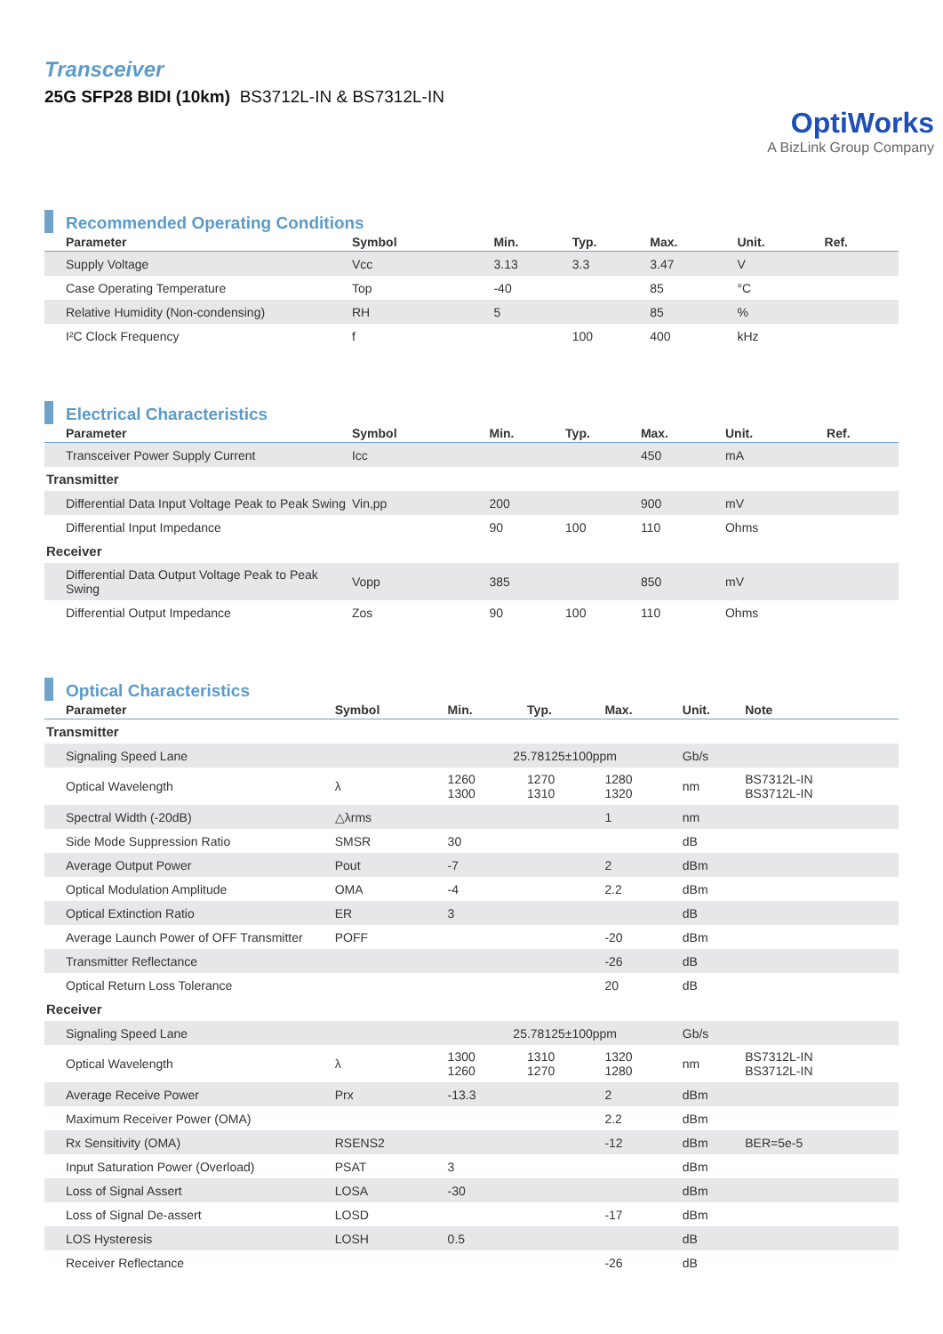Transceiver
25G SFP28 BIDI (10km) BS3712L-IN & BS7312L-IN
OptiWorks
A BizLink Group Company
Recommended Operating Conditions
| Parameter | Symbol | Min. | Typ. | Max. | Unit. | Ref. |
| --- | --- | --- | --- | --- | --- | --- |
| Supply Voltage | Vcc | 3.13 | 3.3 | 3.47 | V | |
| Case Operating Temperature | Top | -40 | | 85 | °C | |
| Relative Humidity (Non-condensing) | RH | 5 | | 85 | % | |
| I²C Clock Frequency | f | | 100 | 400 | kHz | |
Electrical Characteristics
| Parameter | Symbol | Min. | Typ. | Max. | Unit. | Ref. |
| --- | --- | --- | --- | --- | --- | --- |
| Transceiver Power Supply Current | Icc | | | 450 | mA | |
| Transmitter | | | | | | |
| Differential Data Input Voltage Peak to Peak Swing | Vin,pp | 200 | | 900 | mV | |
| Differential Input Impedance | | 90 | 100 | 110 | Ohms | |
| Receiver | | | | | | |
| Differential Data Output Voltage Peak to Peak Swing | Vopp | 385 | | 850 | mV | |
| Differential Output Impedance | Zos | 90 | 100 | 110 | Ohms | |
Optical Characteristics
| Parameter | Symbol | Min. | Typ. | Max. | Unit. | Note |
| --- | --- | --- | --- | --- | --- | --- |
| Transmitter | | | | | | |
| Signaling Speed Lane | | 25.78125±100ppm | | | Gb/s | |
| Optical Wavelength | λ | 1260 1300 | 1270 1310 | 1280 1320 | nm | BS7312L-IN BS3712L-IN |
| Spectral Width (-20dB) | △λrms | | | 1 | nm | |
| Side Mode Suppression Ratio | SMSR | 30 | | | dB | |
| Average Output Power | Pout | -7 | | 2 | dBm | |
| Optical Modulation Amplitude | OMA | -4 | | 2.2 | dBm | |
| Optical Extinction Ratio | ER | 3 | | | dB | |
| Average Launch Power of OFF Transmitter | POFF | | | -20 | dBm | |
| Transmitter Reflectance | | | | -26 | dB | |
| Optical Return Loss Tolerance | | | | 20 | dB | |
| Receiver | | | | | | |
| Signaling Speed Lane | | 25.78125±100ppm | | | Gb/s | |
| Optical Wavelength | λ | 1300 1260 | 1310 1270 | 1320 1280 | nm | BS7312L-IN BS3712L-IN |
| Average Receive Power | Prx | -13.3 | | 2 | dBm | |
| Maximum Receiver Power (OMA) | | | | 2.2 | dBm | |
| Rx Sensitivity (OMA) | RSENS2 | | | -12 | dBm | BER=5e-5 |
| Input Saturation Power (Overload) | PSAT | 3 | | | dBm | |
| Loss of Signal Assert | LOSA | -30 | | | dBm | |
| Loss of Signal De-assert | LOSD | | | -17 | dBm | |
| LOS Hysteresis | LOSH | 0.5 | | | dB | |
| Receiver Reflectance | | | | -26 | dB | |